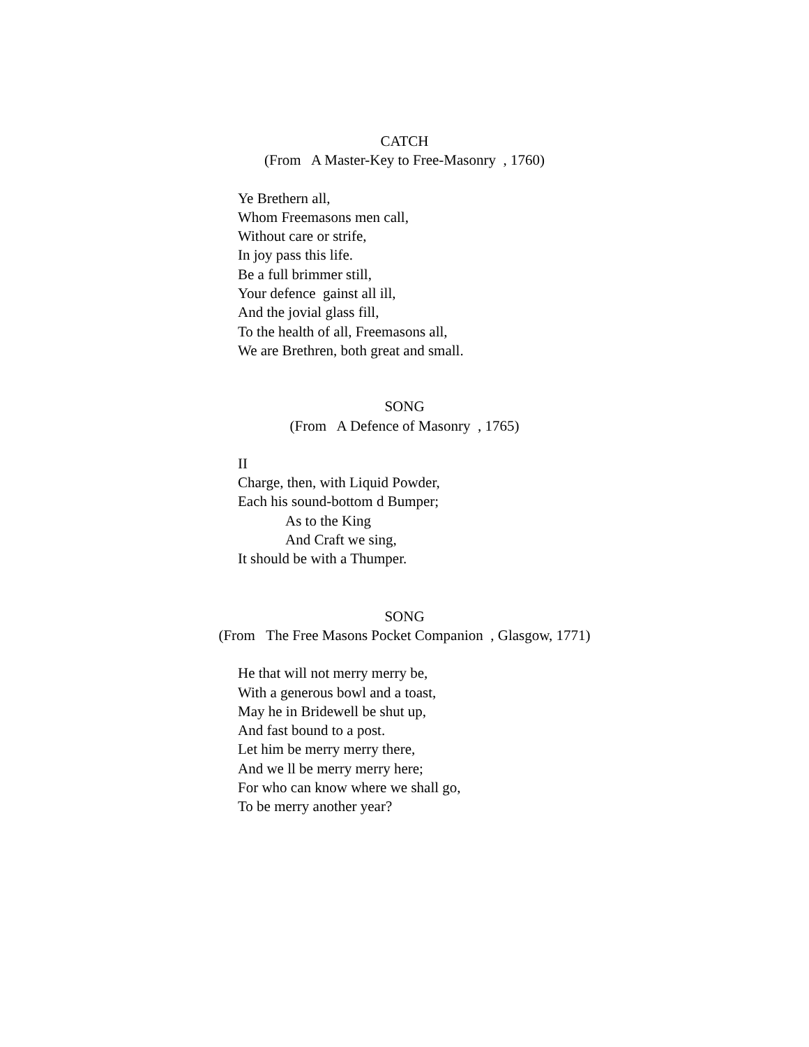CATCH
(From A Master-Key to Free-Masonry , 1760)
Ye Brethern all,
Whom Freemasons men call,
Without care or strife,
In joy pass this life.
Be a full brimmer still,
Your defence gainst all ill,
And the jovial glass fill,
To the health of all, Freemasons all,
We are Brethren, both great and small.
SONG
(From A Defence of Masonry , 1765)
II
Charge, then, with Liquid Powder,
Each his sound-bottom d Bumper;
As to the King
And Craft we sing,
It should be with a Thumper.
SONG
(From The Free Masons Pocket Companion , Glasgow, 1771)
He that will not merry merry be,
With a generous bowl and a toast,
May he in Bridewell be shut up,
And fast bound to a post.
Let him be merry merry there,
And we ll be merry merry here;
For who can know where we shall go,
To be merry another year?